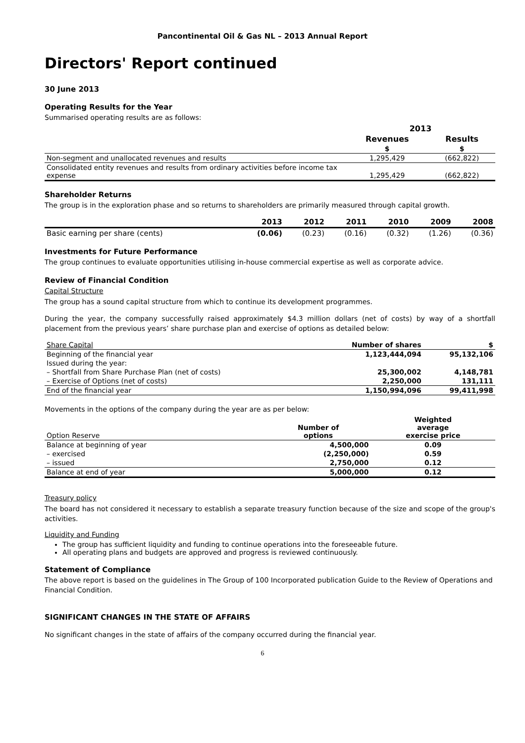Pancontinental Oil & Gas NL – 2013 Annual Report
Directors' Report continued
30 June 2013
Operating Results for the Year
Summarised operating results are as follows:
| | 2013 | |
| --- | --- | --- |
| | Revenues | Results |
| | $ | $ |
| Non-segment and unallocated revenues and results | 1,295,429 | (662,822) |
| Consolidated entity revenues and results from ordinary activities before income tax expense | 1,295,429 | (662,822) |
Shareholder Returns
The group is in the exploration phase and so returns to shareholders are primarily measured through capital growth.
| | 2013 | 2012 | 2011 | 2010 | 2009 | 2008 |
| --- | --- | --- | --- | --- | --- | --- |
| Basic earning per share (cents) | (0.06) | (0.23) | (0.16) | (0.32) | (1.26) | (0.36) |
Investments for Future Performance
The group continues to evaluate opportunities utilising in-house commercial expertise as well as corporate advice.
Review of Financial Condition
Capital Structure
The group has a sound capital structure from which to continue its development programmes.
During the year, the company successfully raised approximately $4.3 million dollars (net of costs) by way of a shortfall placement from the previous years’ share purchase plan and exercise of options as detailed below:
| Share Capital | Number of shares | $ |
| Beginning of the financial year | 1,123,444,094 | 95,132,106 |
| Issued during the year: | | |
| – Shortfall from Share Purchase Plan (net of costs) | 25,300,002 | 4,148,781 |
| – Exercise of Options (net of costs) | 2,250,000 | 131,111 |
| End of the financial year | 1,150,994,096 | 99,411,998 |
Movements in the options of the company during the year are as per below:
| Option Reserve | Number of options | Weighted average exercise price |
| Balance at beginning of year | 4,500,000 | 0.09 |
| – exercised | (2,250,000) | 0.59 |
| – issued | 2,750,000 | 0.12 |
| Balance at end of year | 5,000,000 | 0.12 |
Treasury policy
The board has not considered it necessary to establish a separate treasury function because of the size and scope of the group's activities.
Liquidity and Funding
The group has sufficient liquidity and funding to continue operations into the foreseeable future.
All operating plans and budgets are approved and progress is reviewed continuously.
Statement of Compliance
The above report is based on the guidelines in The Group of 100 Incorporated publication Guide to the Review of Operations and Financial Condition.
SIGNIFICANT CHANGES IN THE STATE OF AFFAIRS
No significant changes in the state of affairs of the company occurred during the financial year.
6